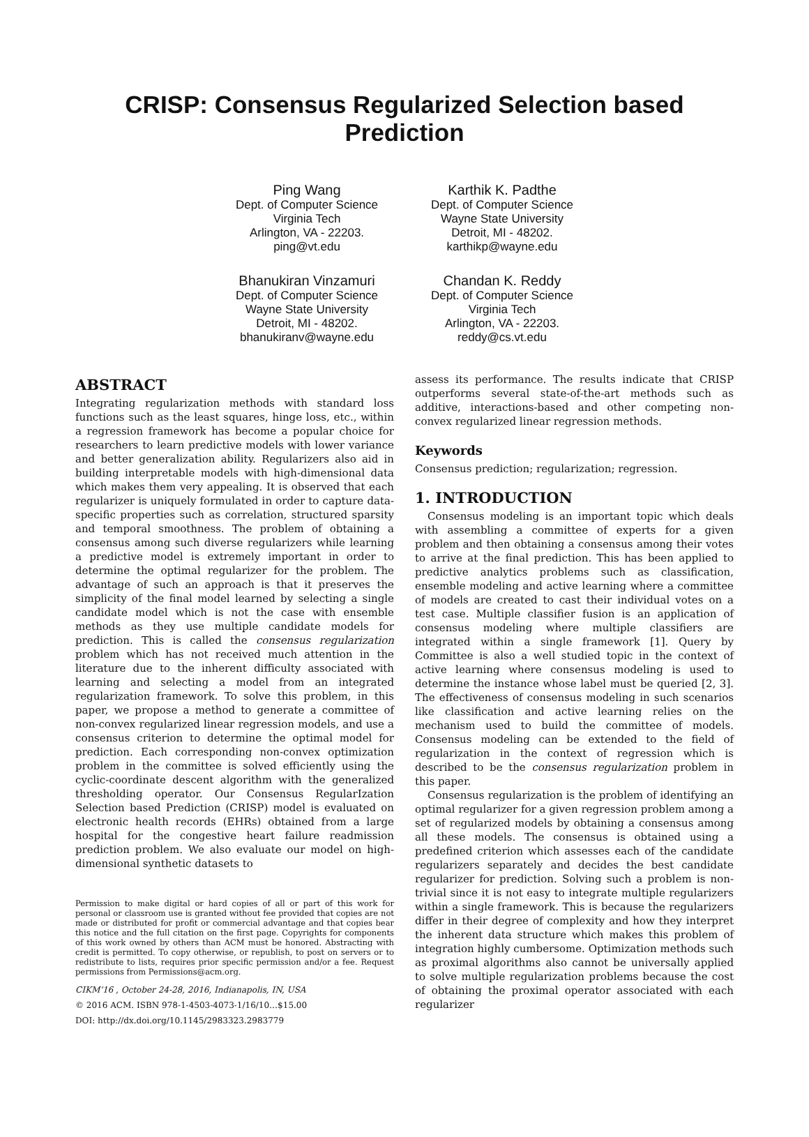CRISP: Consensus Regularized Selection based Prediction
Ping Wang
Dept. of Computer Science
Virginia Tech
Arlington, VA - 22203.
ping@vt.edu
Karthik K. Padthe
Dept. of Computer Science
Wayne State University
Detroit, MI - 48202.
karthikp@wayne.edu
Bhanukiran Vinzamuri
Dept. of Computer Science
Wayne State University
Detroit, MI - 48202.
bhanukiranv@wayne.edu
Chandan K. Reddy
Dept. of Computer Science
Virginia Tech
Arlington, VA - 22203.
reddy@cs.vt.edu
ABSTRACT
Integrating regularization methods with standard loss functions such as the least squares, hinge loss, etc., within a regression framework has become a popular choice for researchers to learn predictive models with lower variance and better generalization ability. Regularizers also aid in building interpretable models with high-dimensional data which makes them very appealing. It is observed that each regularizer is uniquely formulated in order to capture data-specific properties such as correlation, structured sparsity and temporal smoothness. The problem of obtaining a consensus among such diverse regularizers while learning a predictive model is extremely important in order to determine the optimal regularizer for the problem. The advantage of such an approach is that it preserves the simplicity of the final model learned by selecting a single candidate model which is not the case with ensemble methods as they use multiple candidate models for prediction. This is called the consensus regularization problem which has not received much attention in the literature due to the inherent difficulty associated with learning and selecting a model from an integrated regularization framework. To solve this problem, in this paper, we propose a method to generate a committee of non-convex regularized linear regression models, and use a consensus criterion to determine the optimal model for prediction. Each corresponding non-convex optimization problem in the committee is solved efficiently using the cyclic-coordinate descent algorithm with the generalized thresholding operator. Our Consensus RegularIzation Selection based Prediction (CRISP) model is evaluated on electronic health records (EHRs) obtained from a large hospital for the congestive heart failure readmission prediction problem. We also evaluate our model on high-dimensional synthetic datasets to
Permission to make digital or hard copies of all or part of this work for personal or classroom use is granted without fee provided that copies are not made or distributed for profit or commercial advantage and that copies bear this notice and the full citation on the first page. Copyrights for components of this work owned by others than ACM must be honored. Abstracting with credit is permitted. To copy otherwise, or republish, to post on servers or to redistribute to lists, requires prior specific permission and/or a fee. Request permissions from Permissions@acm.org.
CIKM’16 , October 24-28, 2016, Indianapolis, IN, USA
© 2016 ACM. ISBN 978-1-4503-4073-1/16/10…$15.00
DOI: http://dx.doi.org/10.1145/2983323.2983779
assess its performance. The results indicate that CRISP outperforms several state-of-the-art methods such as additive, interactions-based and other competing non-convex regularized linear regression methods.
Keywords
Consensus prediction; regularization; regression.
1. INTRODUCTION
Consensus modeling is an important topic which deals with assembling a committee of experts for a given problem and then obtaining a consensus among their votes to arrive at the final prediction. This has been applied to predictive analytics problems such as classification, ensemble modeling and active learning where a committee of models are created to cast their individual votes on a test case. Multiple classifier fusion is an application of consensus modeling where multiple classifiers are integrated within a single framework [1]. Query by Committee is also a well studied topic in the context of active learning where consensus modeling is used to determine the instance whose label must be queried [2, 3]. The effectiveness of consensus modeling in such scenarios like classification and active learning relies on the mechanism used to build the committee of models. Consensus modeling can be extended to the field of regularization in the context of regression which is described to be the consensus regularization problem in this paper.
Consensus regularization is the problem of identifying an optimal regularizer for a given regression problem among a set of regularized models by obtaining a consensus among all these models. The consensus is obtained using a predefined criterion which assesses each of the candidate regularizers separately and decides the best candidate regularizer for prediction. Solving such a problem is non-trivial since it is not easy to integrate multiple regularizers within a single framework. This is because the regularizers differ in their degree of complexity and how they interpret the inherent data structure which makes this problem of integration highly cumbersome. Optimization methods such as proximal algorithms also cannot be universally applied to solve multiple regularization problems because the cost of obtaining the proximal operator associated with each regularizer